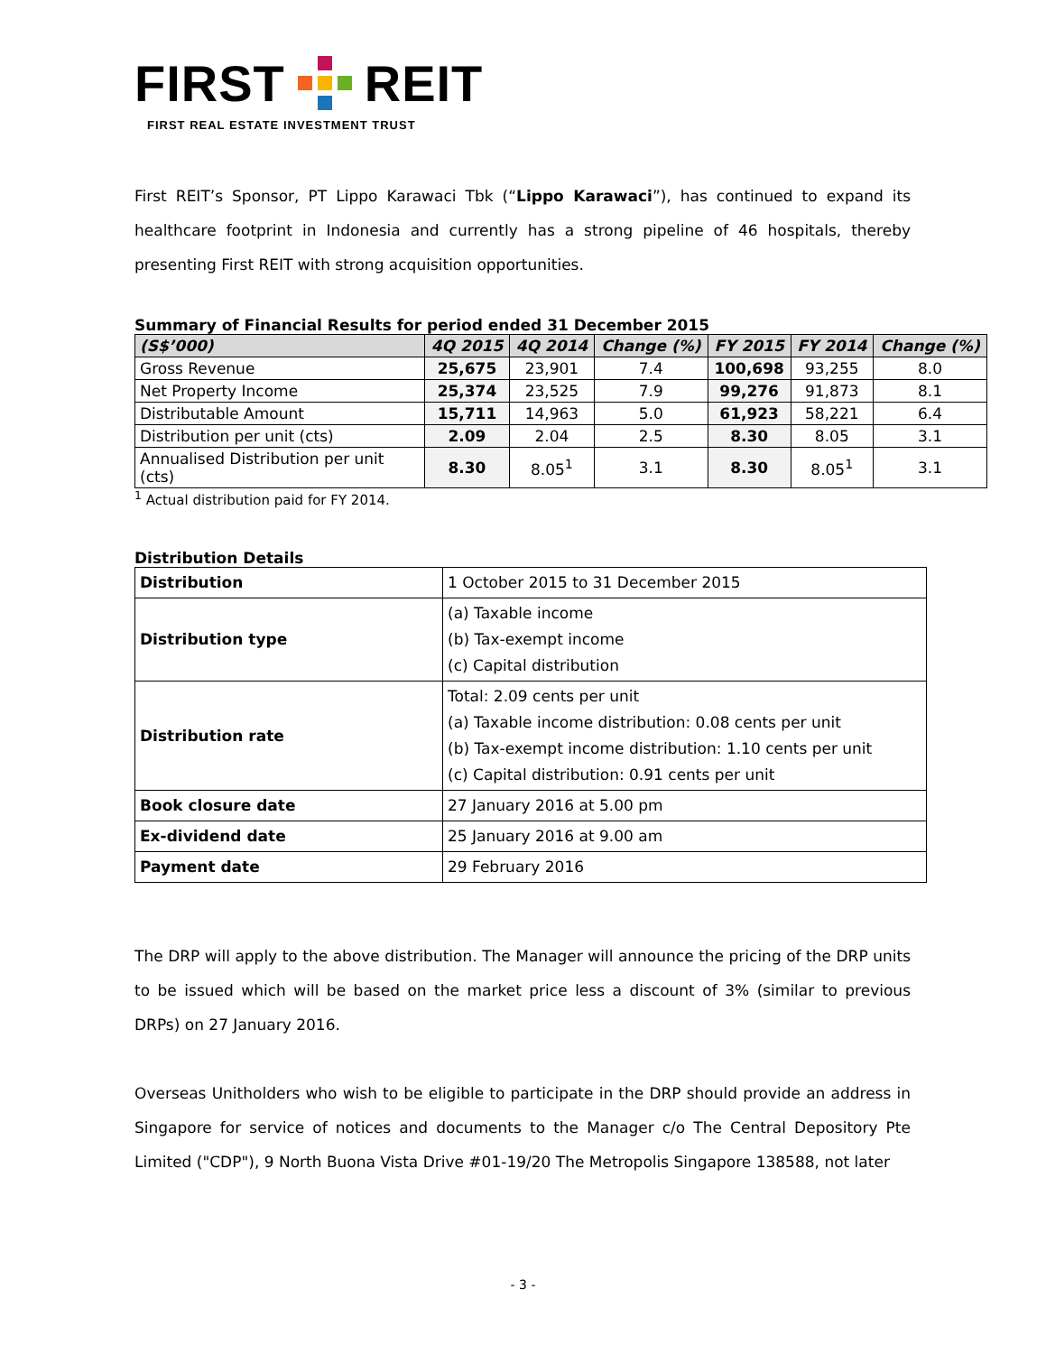FIRST REIT
FIRST REAL ESTATE INVESTMENT TRUST
First REIT’s Sponsor, PT Lippo Karawaci Tbk (“Lippo Karawaci”), has continued to expand its healthcare footprint in Indonesia and currently has a strong pipeline of 46 hospitals, thereby presenting First REIT with strong acquisition opportunities.
Summary of Financial Results for period ended 31 December 2015
| (S$’000) | 4Q 2015 | 4Q 2014 | Change (%) | FY 2015 | FY 2014 | Change (%) |
| --- | --- | --- | --- | --- | --- | --- |
| Gross Revenue | 25,675 | 23,901 | 7.4 | 100,698 | 93,255 | 8.0 |
| Net Property Income | 25,374 | 23,525 | 7.9 | 99,276 | 91,873 | 8.1 |
| Distributable Amount | 15,711 | 14,963 | 5.0 | 61,923 | 58,221 | 6.4 |
| Distribution per unit (cts) | 2.09 | 2.04 | 2.5 | 8.30 | 8.05 | 3.1 |
| Annualised Distribution per unit (cts) | 8.30 | 8.05<sup>1</sup> | 3.1 | 8.30 | 8.05<sup>1</sup> | 3.1 |
<sup>1</sup> Actual distribution paid for FY 2014.
Distribution Details
| Distribution | 1 October 2015 to 31 December 2015 |
| Distribution type | (a) Taxable income (b) Tax-exempt income (c) Capital distribution |
| Distribution rate | Total: 2.09 cents per unit (a) Taxable income distribution: 0.08 cents per unit (b) Tax-exempt income distribution: 1.10 cents per unit (c) Capital distribution: 0.91 cents per unit |
| Book closure date | 27 January 2016 at 5.00 pm |
| Ex-dividend date | 25 January 2016 at 9.00 am |
| Payment date | 29 February 2016 |
The DRP will apply to the above distribution. The Manager will announce the pricing of the DRP units to be issued which will be based on the market price less a discount of 3% (similar to previous DRPs) on 27 January 2016.
Overseas Unitholders who wish to be eligible to participate in the DRP should provide an address in Singapore for service of notices and documents to the Manager c/o The Central Depository Pte Limited ("CDP"), 9 North Buona Vista Drive #01-19/20 The Metropolis Singapore 138588, not later
- 3 -